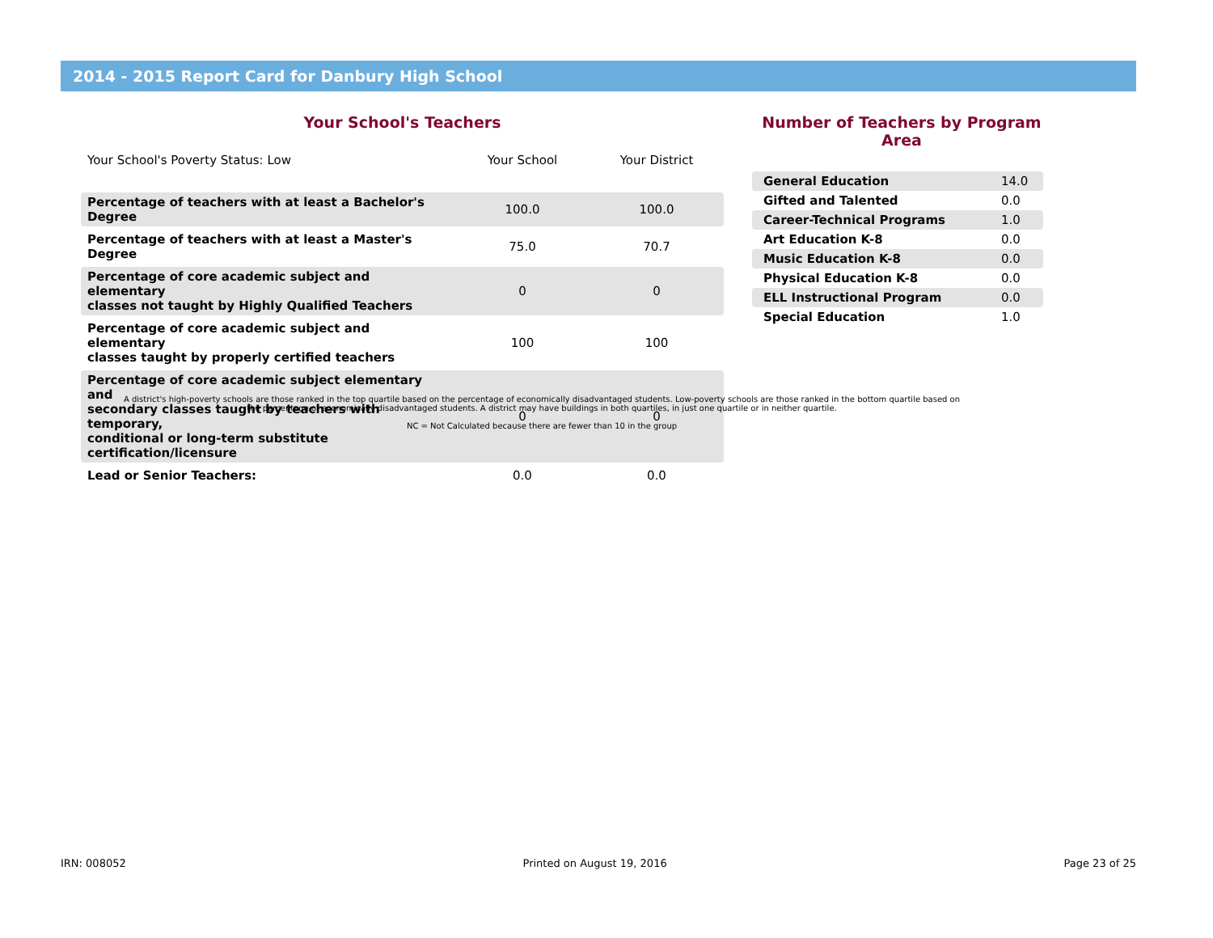2014 - 2015 Report Card for Danbury High School
Your School's Teachers
| Your School's Poverty Status: Low | Your School | Your District |
| --- | --- | --- |
| Percentage of teachers with at least a Bachelor's Degree | 100.0 | 100.0 |
| Percentage of teachers with at least a Master's Degree | 75.0 | 70.7 |
| Percentage of core academic subject and elementary classes not taught by Highly Qualified Teachers | 0 | 0 |
| Percentage of core academic subject and elementary classes taught by properly certified teachers | 100 | 100 |
| Percentage of core academic subject elementary and secondary classes taught by teachers with temporary, conditional or long-term substitute certification/licensure | 0 | 0 |
| Lead or Senior Teachers: | 0.0 | 0.0 |
Number of Teachers by Program Area
| General Education | 14.0 |
| Gifted and Talented | 0.0 |
| Career-Technical Programs | 1.0 |
| Art Education K-8 | 0.0 |
| Music Education K-8 | 0.0 |
| Physical Education K-8 | 0.0 |
| ELL Instructional Program | 0.0 |
| Special Education | 1.0 |
A district's high-poverty schools are those ranked in the top quartile based on the percentage of economically disadvantaged students. Low-poverty schools are those ranked in the bottom quartile based on the percentage of economically disadvantaged students. A district may have buildings in both quartiles, in just one quartile or in neither quartile.
NC = Not Calculated because there are fewer than 10 in the group
IRN: 008052 Printed on August 19, 2016 Page 23 of 25